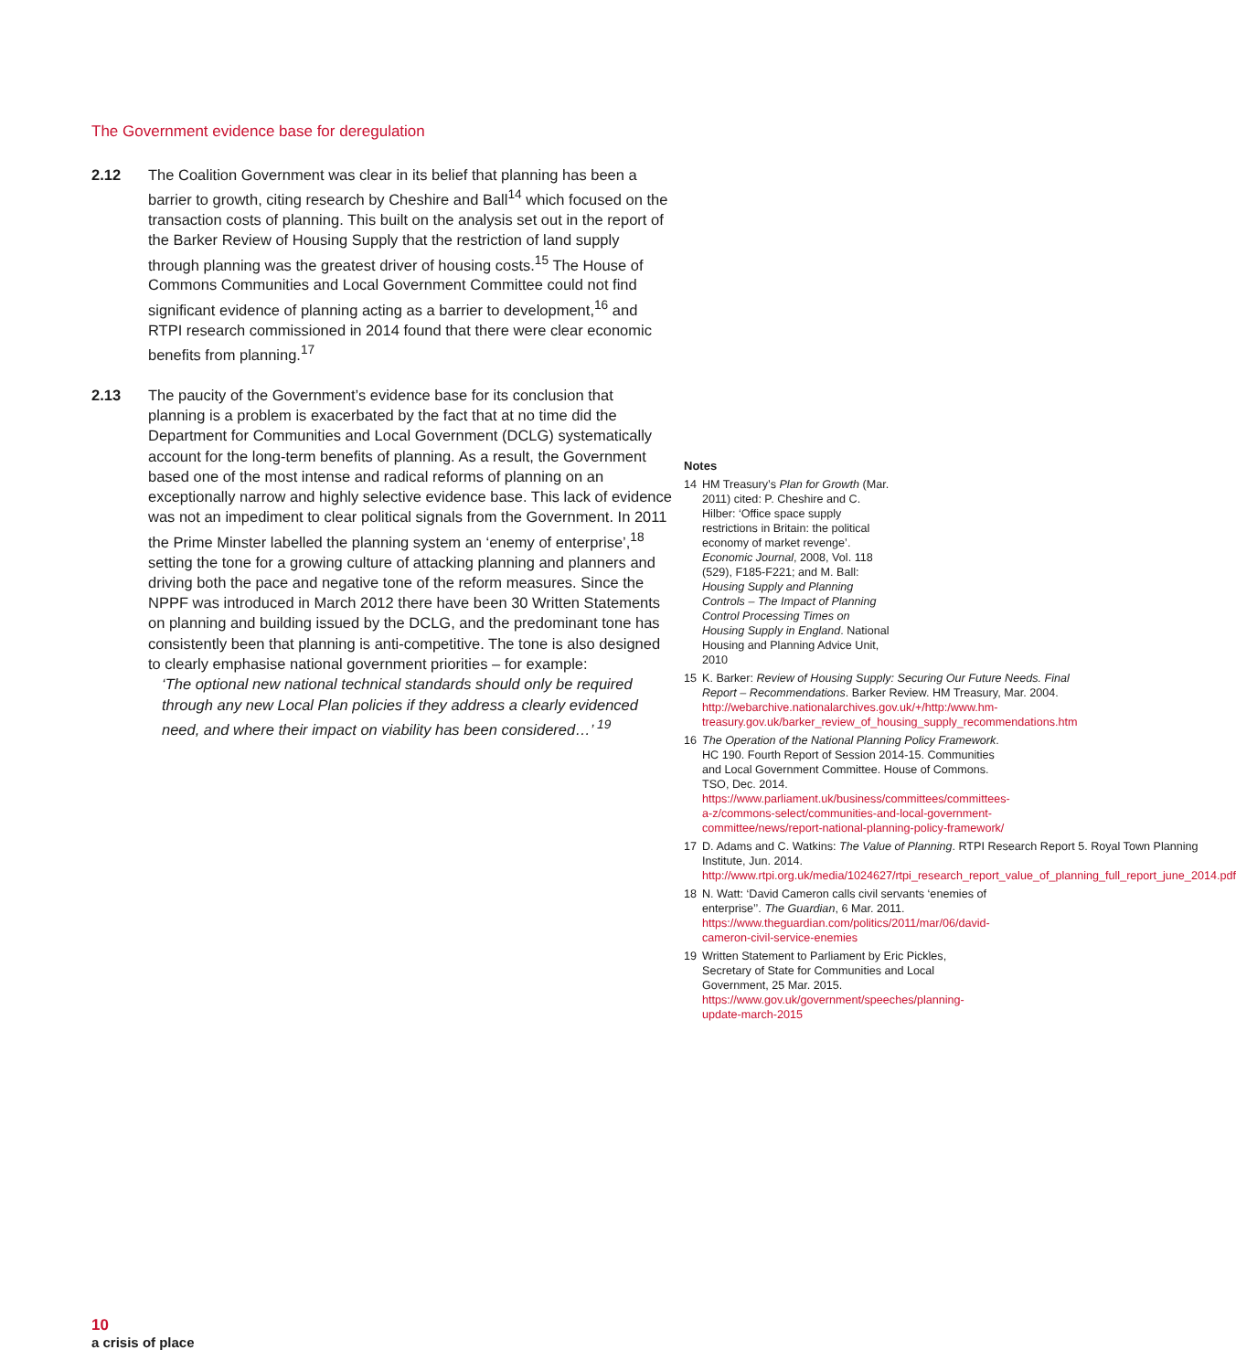The Government evidence base for deregulation
2.12 The Coalition Government was clear in its belief that planning has been a barrier to growth, citing research by Cheshire and Ball<sup>14</sup> which focused on the transaction costs of planning. This built on the analysis set out in the report of the Barker Review of Housing Supply that the restriction of land supply through planning was the greatest driver of housing costs.<sup>15</sup> The House of Commons Communities and Local Government Committee could not find significant evidence of planning acting as a barrier to development,<sup>16</sup> and RTPI research commissioned in 2014 found that there were clear economic benefits from planning.<sup>17</sup>
2.13 The paucity of the Government’s evidence base for its conclusion that planning is a problem is exacerbated by the fact that at no time did the Department for Communities and Local Government (DCLG) systematically account for the long-term benefits of planning. As a result, the Government based one of the most intense and radical reforms of planning on an exceptionally narrow and highly selective evidence base. This lack of evidence was not an impediment to clear political signals from the Government. In 2011 the Prime Minster labelled the planning system an ‘enemy of enterprise’,<sup>18</sup> setting the tone for a growing culture of attacking planning and planners and driving both the pace and negative tone of the reform measures. Since the NPPF was introduced in March 2012 there have been 30 Written Statements on planning and building issued by the DCLG, and the predominant tone has consistently been that planning is anti-competitive. The tone is also designed to clearly emphasise national government priorities – for example:
‘The optional new national technical standards should only be required through any new Local Plan policies if they address a clearly evidenced need, and where their impact on viability has been considered…’ <sup>19</sup>
Notes
14 HM Treasury’s Plan for Growth (Mar. 2011) cited: P. Cheshire and C. Hilber: ‘Office space supply restrictions in Britain: the political economy of market revenge’. Economic Journal, 2008, Vol. 118 (529), F185-F221; and M. Ball: Housing Supply and Planning Controls – The Impact of Planning Control Processing Times on Housing Supply in England. National Housing and Planning Advice Unit, 2010
15 K. Barker: Review of Housing Supply: Securing Our Future Needs. Final Report – Recommendations. Barker Review. HM Treasury, Mar. 2004. http://webarchive.nationalarchives.gov.uk/+/http:/www.hm-treasury.gov.uk/barker_review_of_housing_supply_recommendations.htm
16 The Operation of the National Planning Policy Framework. HC 190. Fourth Report of Session 2014-15. Communities and Local Government Committee. House of Commons. TSO, Dec. 2014. https://www.parliament.uk/business/committees/committees-a-z/commons-select/communities-and-local-government-committee/news/report-national-planning-policy-framework/
17 D. Adams and C. Watkins: The Value of Planning. RTPI Research Report 5. Royal Town Planning Institute, Jun. 2014. http://www.rtpi.org.uk/media/1024627/rtpi_research_report_value_of_planning_full_report_june_2014.pdf
18 N. Watt: ‘David Cameron calls civil servants ‘enemies of enterprise’’. The Guardian, 6 Mar. 2011. https://www.theguardian.com/politics/2011/mar/06/david-cameron-civil-service-enemies
19 Written Statement to Parliament by Eric Pickles, Secretary of State for Communities and Local Government, 25 Mar. 2015. https://www.gov.uk/government/speeches/planning-update-march-2015
10
a crisis of place